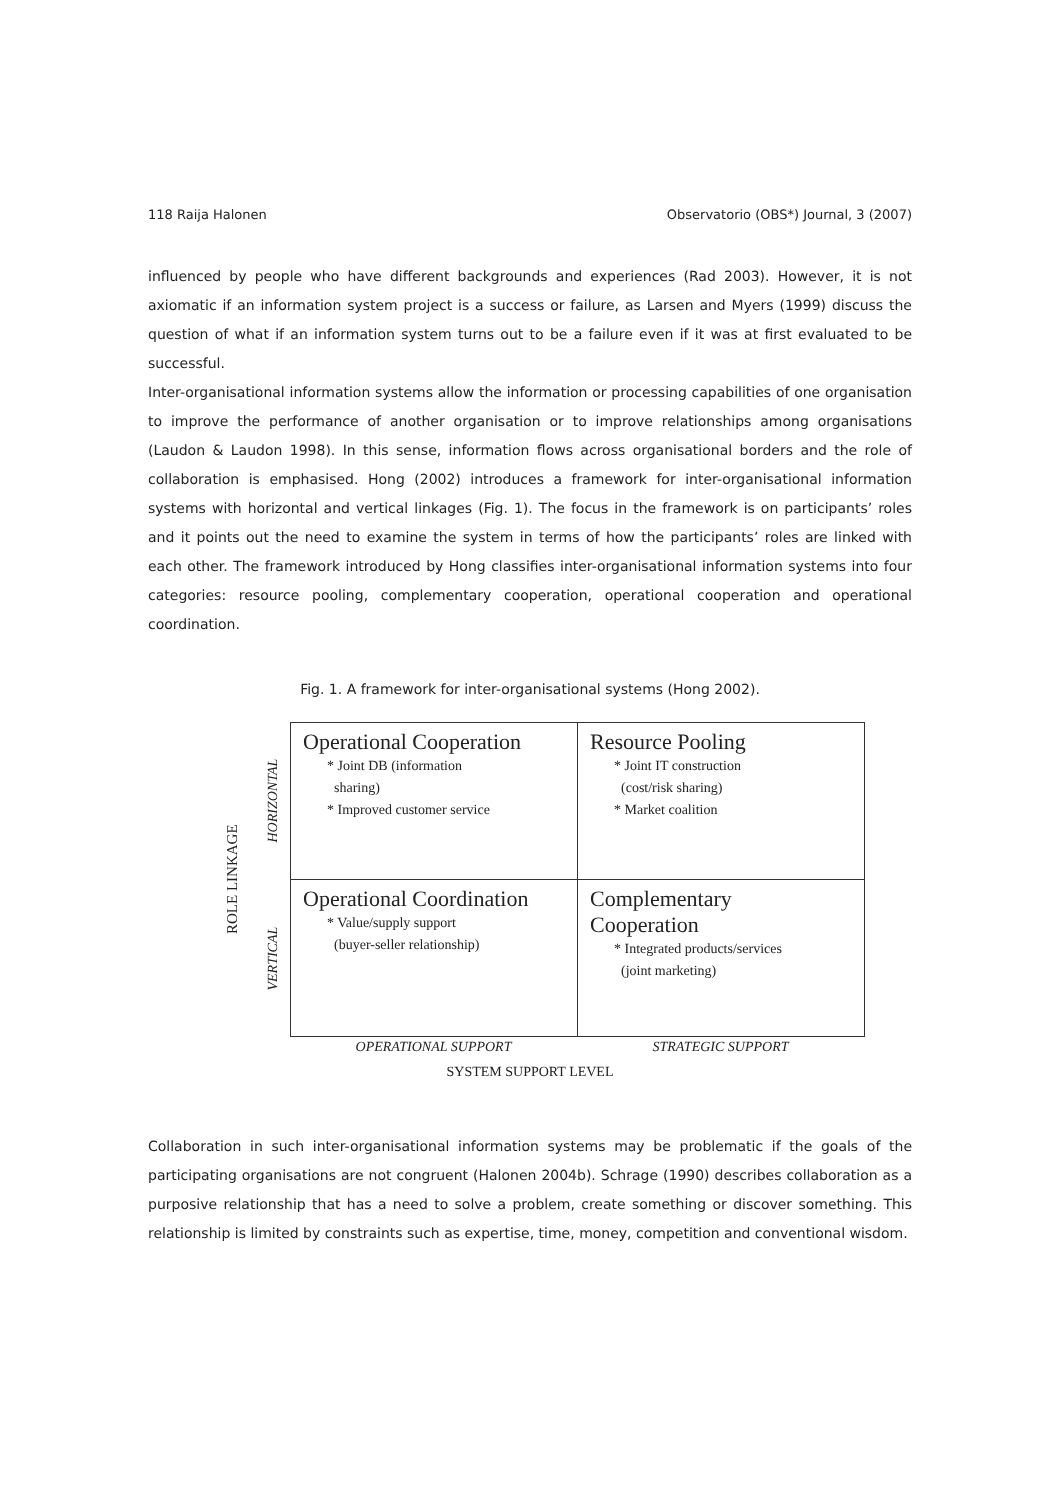118 Raija Halonen Observatorio (OBS*) Journal, 3 (2007)
influenced by people who have different backgrounds and experiences (Rad 2003). However, it is not axiomatic if an information system project is a success or failure, as Larsen and Myers (1999) discuss the question of what if an information system turns out to be a failure even if it was at first evaluated to be successful.
Inter-organisational information systems allow the information or processing capabilities of one organisation to improve the performance of another organisation or to improve relationships among organisations (Laudon & Laudon 1998). In this sense, information flows across organisational borders and the role of collaboration is emphasised. Hong (2002) introduces a framework for inter-organisational information systems with horizontal and vertical linkages (Fig. 1). The focus in the framework is on participants’ roles and it points out the need to examine the system in terms of how the participants’ roles are linked with each other. The framework introduced by Hong classifies inter-organisational information systems into four categories: resource pooling, complementary cooperation, operational cooperation and operational coordination.
Fig. 1. A framework for inter-organisational systems (Hong 2002).
ROLE LINKAGE
HORIZONTAL
VERTICAL
| Operational Cooperation * Joint DB (information sharing) * Improved customer service | Resource Pooling * Joint IT construction (cost/risk sharing) * Market coalition |
| Operational Coordination * Value/supply support (buyer-seller relationship) | Complementary Cooperation * Integrated products/services (joint marketing) |
OPERATIONAL SUPPORT STRATEGIC SUPPORT
SYSTEM SUPPORT LEVEL
Collaboration in such inter-organisational information systems may be problematic if the goals of the participating organisations are not congruent (Halonen 2004b). Schrage (1990) describes collaboration as a purposive relationship that has a need to solve a problem, create something or discover something. This relationship is limited by constraints such as expertise, time, money, competition and conventional wisdom.